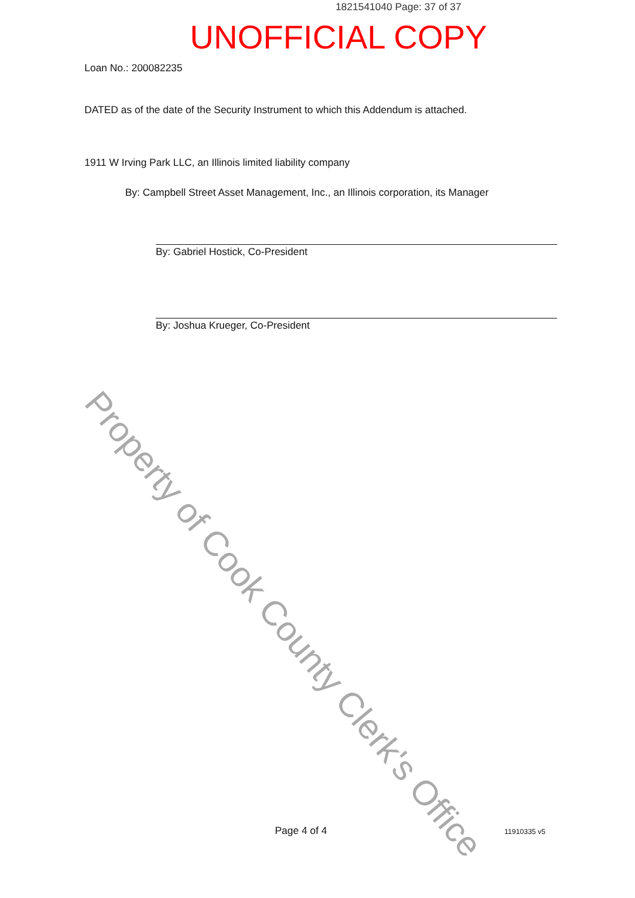Property of Cook County Clerk's Office
1821541040 Page: 37 of 37
UNOFFICIAL COPY
Loan No.: 200082235
DATED as of the date of the Security Instrument to which this Addendum is attached.
1911 W Irving Park LLC, an Illinois limited liability company
By: Campbell Street Asset Management, Inc., an Illinois corporation, its Manager
By: Gabriel Hostick, Co-President
By: Joshua Krueger, Co-President
Page 4 of 4 11910335 v5